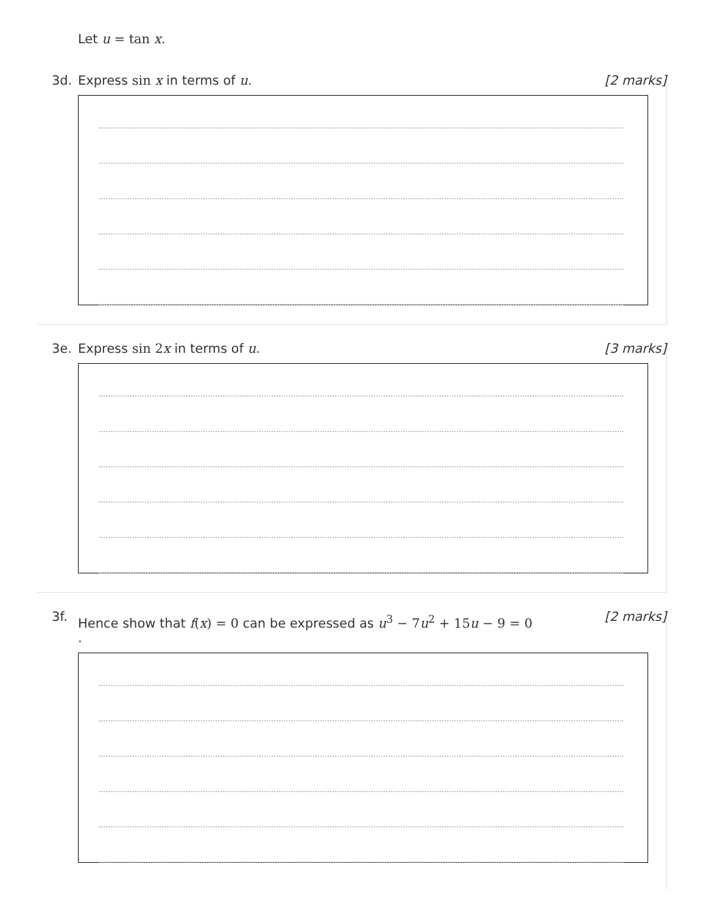Let u = tan x.
3d. Express sin x in terms of u. [2 marks]
3e. Express sin 2 x in terms of u. [3 marks]
3f.
Hence show that f(x) = 0 can be expressed as u<sup>3</sup> − 7 u<sup>2</sup> + 15 u − 9 = 0
.
[2 marks]